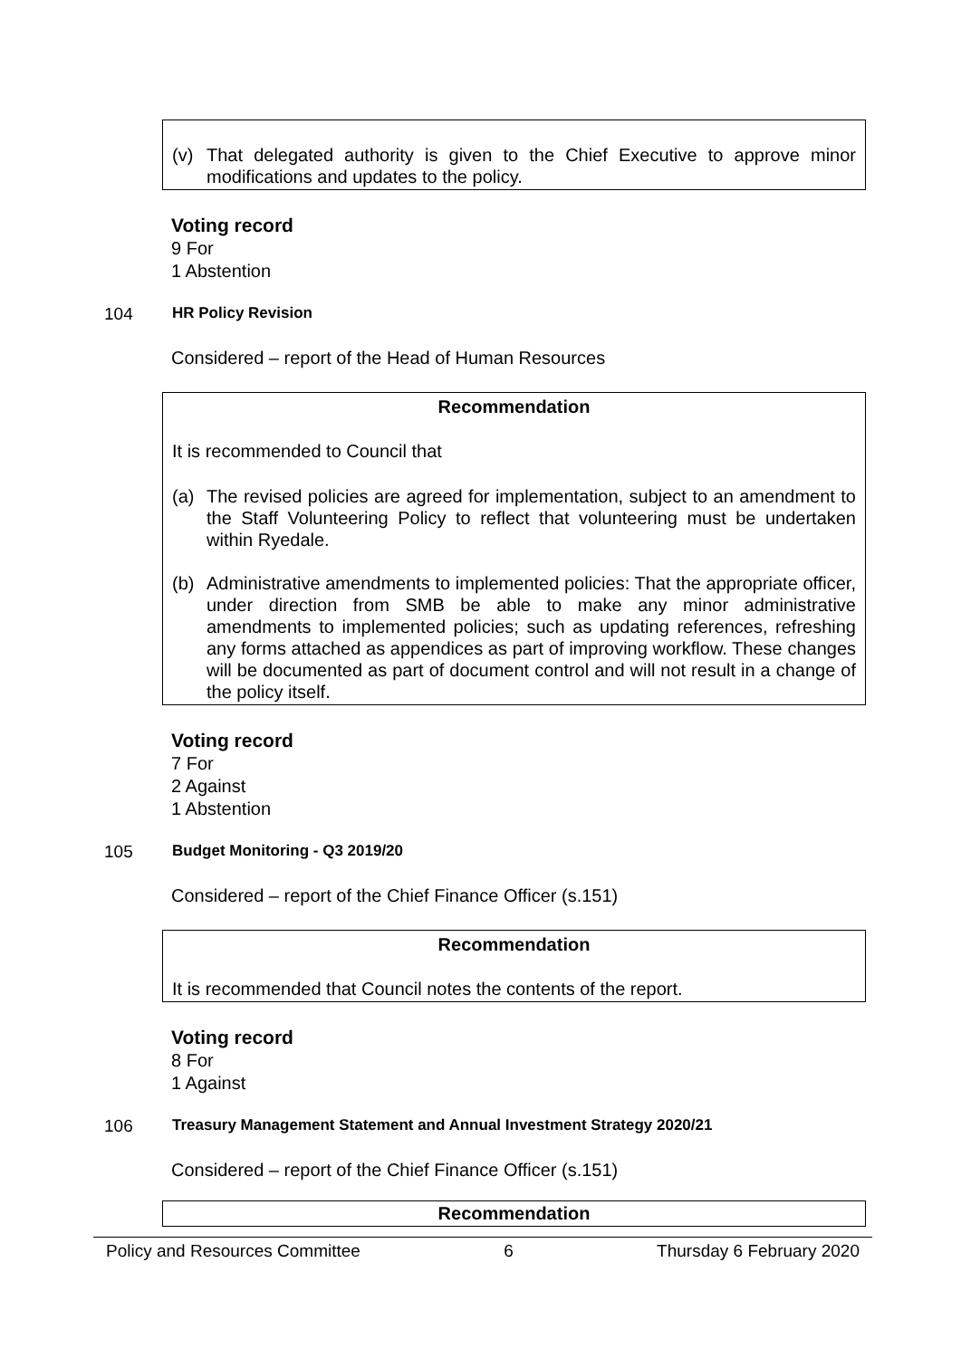(v) That delegated authority is given to the Chief Executive to approve minor modifications and updates to the policy.
Voting record
9 For
1 Abstention
104 HR Policy Revision
Considered – report of the Head of Human Resources
Recommendation
It is recommended to Council that
(a) The revised policies are agreed for implementation, subject to an amendment to the Staff Volunteering Policy to reflect that volunteering must be undertaken within Ryedale.
(b) Administrative amendments to implemented policies: That the appropriate officer, under direction from SMB be able to make any minor administrative amendments to implemented policies; such as updating references, refreshing any forms attached as appendices as part of improving workflow. These changes will be documented as part of document control and will not result in a change of the policy itself.
Voting record
7 For
2 Against
1 Abstention
105 Budget Monitoring - Q3 2019/20
Considered – report of the Chief Finance Officer (s.151)
Recommendation
It is recommended that Council notes the contents of the report.
Voting record
8 For
1 Against
106 Treasury Management Statement and Annual Investment Strategy 2020/21
Considered – report of the Chief Finance Officer (s.151)
Recommendation
Policy and Resources Committee 6 Thursday 6 February 2020